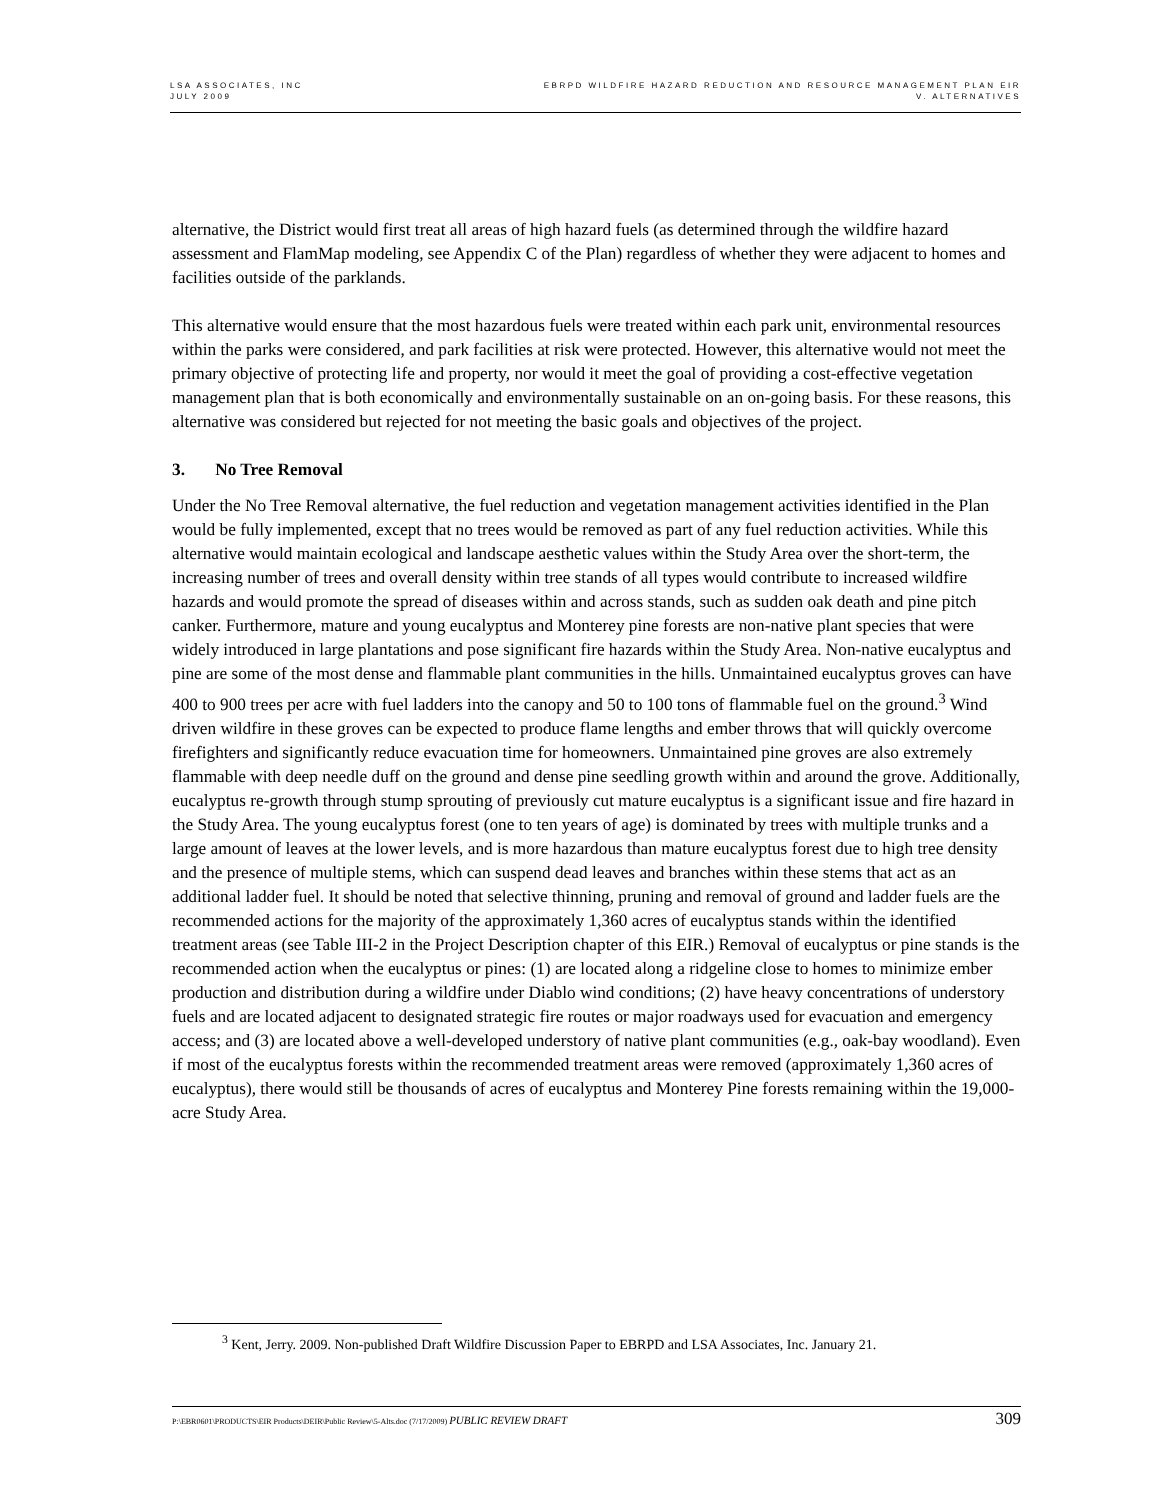LSA ASSOCIATES, INC
JULY 2009
EBRPD WILDFIRE HAZARD REDUCTION AND RESOURCE MANAGEMENT PLAN EIR
V. ALTERNATIVES
alternative, the District would first treat all areas of high hazard fuels (as determined through the wildfire hazard assessment and FlamMap modeling, see Appendix C of the Plan) regardless of whether they were adjacent to homes and facilities outside of the parklands.
This alternative would ensure that the most hazardous fuels were treated within each park unit, environmental resources within the parks were considered, and park facilities at risk were protected. However, this alternative would not meet the primary objective of protecting life and property, nor would it meet the goal of providing a cost-effective vegetation management plan that is both economically and environmentally sustainable on an on-going basis. For these reasons, this alternative was considered but rejected for not meeting the basic goals and objectives of the project.
3. No Tree Removal
Under the No Tree Removal alternative, the fuel reduction and vegetation management activities identified in the Plan would be fully implemented, except that no trees would be removed as part of any fuel reduction activities. While this alternative would maintain ecological and landscape aesthetic values within the Study Area over the short-term, the increasing number of trees and overall density within tree stands of all types would contribute to increased wildfire hazards and would promote the spread of diseases within and across stands, such as sudden oak death and pine pitch canker. Furthermore, mature and young eucalyptus and Monterey pine forests are non-native plant species that were widely introduced in large plantations and pose significant fire hazards within the Study Area. Non-native eucalyptus and pine are some of the most dense and flammable plant communities in the hills. Unmaintained eucalyptus groves can have 400 to 900 trees per acre with fuel ladders into the canopy and 50 to 100 tons of flammable fuel on the ground.<sup>3</sup> Wind driven wildfire in these groves can be expected to produce flame lengths and ember throws that will quickly overcome firefighters and significantly reduce evacuation time for homeowners. Unmaintained pine groves are also extremely flammable with deep needle duff on the ground and dense pine seedling growth within and around the grove. Additionally, eucalyptus re-growth through stump sprouting of previously cut mature eucalyptus is a significant issue and fire hazard in the Study Area. The young eucalyptus forest (one to ten years of age) is dominated by trees with multiple trunks and a large amount of leaves at the lower levels, and is more hazardous than mature eucalyptus forest due to high tree density and the presence of multiple stems, which can suspend dead leaves and branches within these stems that act as an additional ladder fuel. It should be noted that selective thinning, pruning and removal of ground and ladder fuels are the recommended actions for the majority of the approximately 1,360 acres of eucalyptus stands within the identified treatment areas (see Table III-2 in the Project Description chapter of this EIR.) Removal of eucalyptus or pine stands is the recommended action when the eucalyptus or pines: (1) are located along a ridgeline close to homes to minimize ember production and distribution during a wildfire under Diablo wind conditions; (2) have heavy concentrations of understory fuels and are located adjacent to designated strategic fire routes or major roadways used for evacuation and emergency access; and (3) are located above a well-developed understory of native plant communities (e.g., oak-bay woodland). Even if most of the eucalyptus forests within the recommended treatment areas were removed (approximately 1,360 acres of eucalyptus), there would still be thousands of acres of eucalyptus and Monterey Pine forests remaining within the 19,000-acre Study Area.
<sup>3</sup> Kent, Jerry. 2009. Non-published Draft Wildfire Discussion Paper to EBRPD and LSA Associates, Inc. January 21.
P:\EBR0601\PRODUCTS\EIR Products\DEIR\Public Review\5-Alts.doc (7/17/2009) PUBLIC REVIEW DRAFT 309